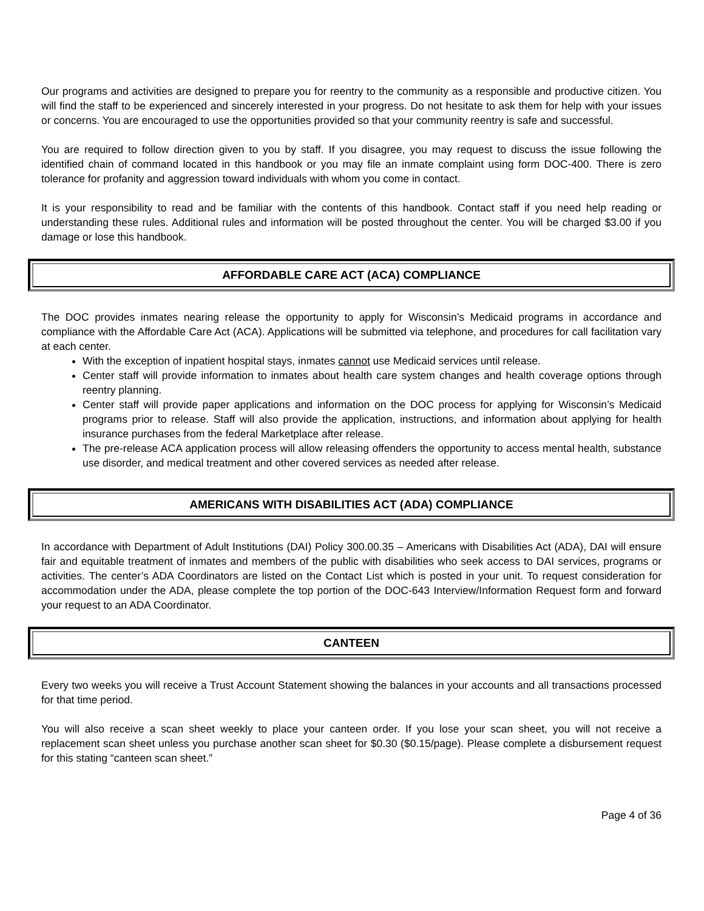Our programs and activities are designed to prepare you for reentry to the community as a responsible and productive citizen. You will find the staff to be experienced and sincerely interested in your progress. Do not hesitate to ask them for help with your issues or concerns. You are encouraged to use the opportunities provided so that your community reentry is safe and successful.
You are required to follow direction given to you by staff. If you disagree, you may request to discuss the issue following the identified chain of command located in this handbook or you may file an inmate complaint using form DOC-400. There is zero tolerance for profanity and aggression toward individuals with whom you come in contact.
It is your responsibility to read and be familiar with the contents of this handbook. Contact staff if you need help reading or understanding these rules. Additional rules and information will be posted throughout the center. You will be charged $3.00 if you damage or lose this handbook.
AFFORDABLE CARE ACT (ACA) COMPLIANCE
The DOC provides inmates nearing release the opportunity to apply for Wisconsin’s Medicaid programs in accordance and compliance with the Affordable Care Act (ACA). Applications will be submitted via telephone, and procedures for call facilitation vary at each center.
With the exception of inpatient hospital stays, inmates cannot use Medicaid services until release.
Center staff will provide information to inmates about health care system changes and health coverage options through reentry planning.
Center staff will provide paper applications and information on the DOC process for applying for Wisconsin’s Medicaid programs prior to release. Staff will also provide the application, instructions, and information about applying for health insurance purchases from the federal Marketplace after release.
The pre-release ACA application process will allow releasing offenders the opportunity to access mental health, substance use disorder, and medical treatment and other covered services as needed after release.
AMERICANS WITH DISABILITIES ACT (ADA) COMPLIANCE
In accordance with Department of Adult Institutions (DAI) Policy 300.00.35 – Americans with Disabilities Act (ADA), DAI will ensure fair and equitable treatment of inmates and members of the public with disabilities who seek access to DAI services, programs or activities. The center’s ADA Coordinators are listed on the Contact List which is posted in your unit. To request consideration for accommodation under the ADA, please complete the top portion of the DOC-643 Interview/Information Request form and forward your request to an ADA Coordinator.
CANTEEN
Every two weeks you will receive a Trust Account Statement showing the balances in your accounts and all transactions processed for that time period.
You will also receive a scan sheet weekly to place your canteen order. If you lose your scan sheet, you will not receive a replacement scan sheet unless you purchase another scan sheet for $0.30 ($0.15/page). Please complete a disbursement request for this stating “canteen scan sheet.”
Page 4 of 36